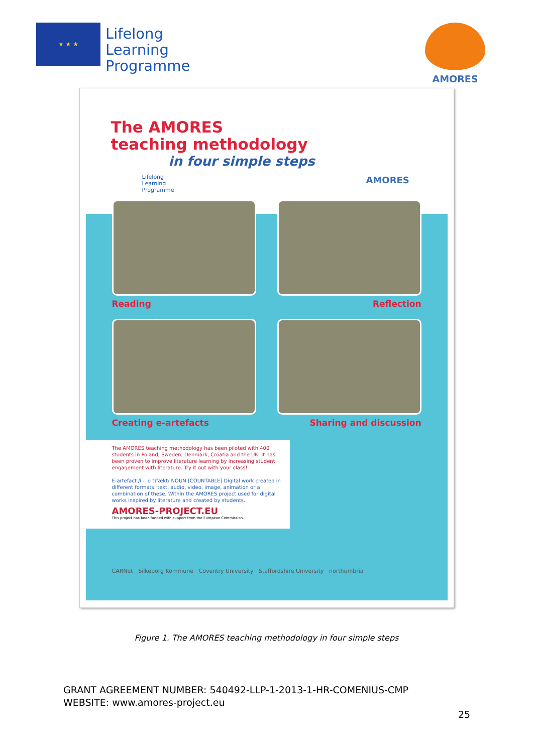★ ★ ★
Lifelong
Learning
Programme
AMORES
The AMORES
teaching methodology
in four simple steps
Lifelong
Learning
Programme
AMORES
Reading
Reflection
Creating e-artefacts
Sharing and discussion
The AMORES teaching methodology has been piloted with 400 students in Poland, Sweden, Denmark, Croatia and the UK. It has been proven to improve literature learning by increasing student engagement with literature. Try it out with your class!
E-artefact /i - ˈɑ tɪfækt/ NOUN [COUNTABLE] Digital work created in different formats: text, audio, video, image, animation or a combination of these. Within the AMORES project used for digital works inspired by literature and created by students.
AMORES-PROJECT.EU
This project has been funded with support from the European Commission.
CARNet Silkeborg Kommune Coventry University Staffordshire University northumbria
Figure 1. The AMORES teaching methodology in four simple steps
GRANT AGREEMENT NUMBER: 540492-LLP-1-2013-1-HR-COMENIUS-CMP
WEBSITE: www.amores-project.eu
25